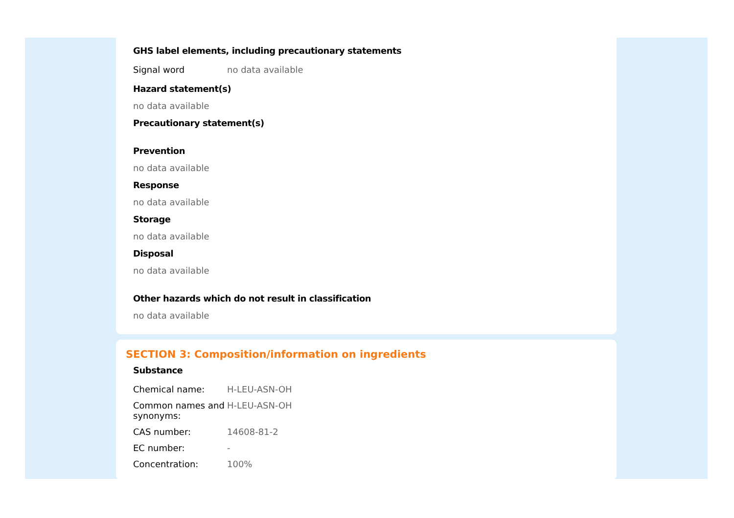GHS label elements, including precautionary statements
| Signal word | no data available |
Hazard statement(s)
no data available
Precautionary statement(s)
Prevention
no data available
Response
no data available
Storage
no data available
Disposal
no data available
Other hazards which do not result in classification
no data available
SECTION 3: Composition/information on ingredients
Substance
| Chemical name: | H-LEU-ASN-OH |
| Common names and synonyms: | H-LEU-ASN-OH |
| CAS number: | 14608-81-2 |
| EC number: | - |
| Concentration: | 100% |